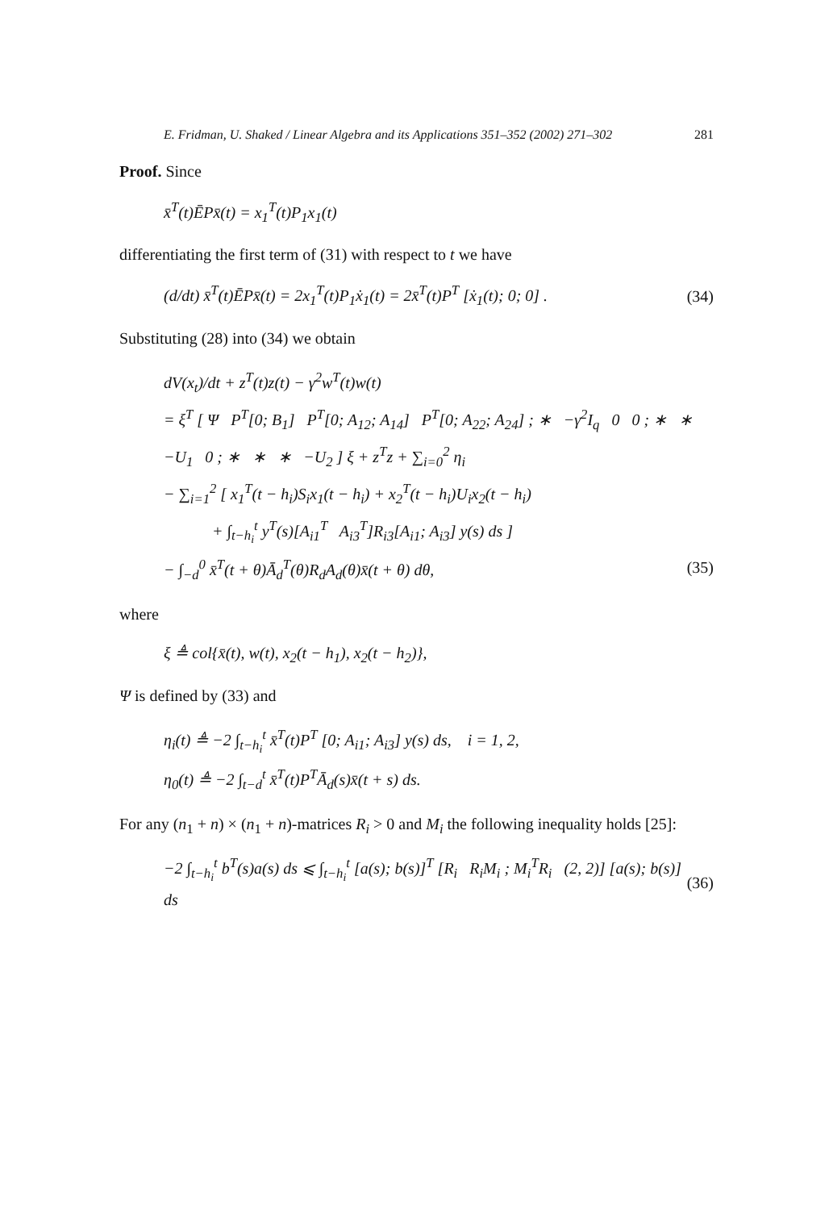E. Fridman, U. Shaked / Linear Algebra and its Applications 351–352 (2002) 271–302 281
Proof. Since
x̄<sup>T</sup>(t)ĒPx̄(t) = x<sub>1</sub><sup>T</sup>(t)P<sub>1</sub>x<sub>1</sub>(t)
differentiating the first term of (31) with respect to t we have
(d/dt) x̄<sup>T</sup>(t)ĒPx̄(t) = 2x<sub>1</sub><sup>T</sup>(t)P<sub>1</sub>ẋ<sub>1</sub>(t) = 2x̄<sup>T</sup>(t)P<sup>T</sup> [ẋ<sub>1</sub>(t); 0; 0] . (34)
Substituting (28) into (34) we obtain
dV(x<sub>t</sub>)/dt + z<sup>T</sup>(t)z(t) − γ<sup>2</sup>w<sup>T</sup>(t)w(t)
= ξ<sup>T</sup> [ Ψ P<sup>T</sup>[0; B<sub>1</sub>] P<sup>T</sup>[0; A<sub>12</sub>; A<sub>14</sub>] P<sup>T</sup>[0; A<sub>22</sub>; A<sub>24</sub>] ; ∗ −γ<sup>2</sup>I<sub>q</sub> 0 0 ; ∗ ∗ −U<sub>1</sub> 0 ; ∗ ∗ ∗ −U<sub>2</sub> ] ξ + z<sup>T</sup>z + ∑<sub>i=0</sub><sup>2</sup> η<sub>i</sub>
− ∑<sub>i=1</sub><sup>2</sup> [ x<sub>1</sub><sup>T</sup>(t − h<sub>i</sub>)S<sub>i</sub>x<sub>1</sub>(t − h<sub>i</sub>) + x<sub>2</sub><sup>T</sup>(t − h<sub>i</sub>)U<sub>i</sub>x<sub>2</sub>(t − h<sub>i</sub>)
+ ∫<sub>t−h<sub>i</sub></sub><sup>t</sup> y<sup>T</sup>(s)[A<sub>i1</sub><sup>T</sup> A<sub>i3</sub><sup>T</sup>]R<sub>i3</sub>[A<sub>i1</sub>; A<sub>i3</sub>] y(s) ds ]
− ∫<sub>−d</sub><sup>0</sup> x̄<sup>T</sup>(t + θ)Ā<sub>d</sub><sup>T</sup>(θ)R<sub>d</sub>A<sub>d</sub>(θ)x̄(t + θ) dθ, (35)
where
ξ ≜ col{x̄(t), w(t), x<sub>2</sub>(t − h<sub>1</sub>), x<sub>2</sub>(t − h<sub>2</sub>)},
Ψ is defined by (33) and
η<sub>i</sub>(t) ≜ −2 ∫<sub>t−h<sub>i</sub></sub><sup>t</sup> x̄<sup>T</sup>(t)P<sup>T</sup> [0; A<sub>i1</sub>; A<sub>i3</sub>] y(s) ds, i = 1, 2,
η<sub>0</sub>(t) ≜ −2 ∫<sub>t−d</sub><sup>t</sup> x̄<sup>T</sup>(t)P<sup>T</sup>Ā<sub>d</sub>(s)x̄(t + s) ds.
For any (n<sub>1</sub> + n) × (n<sub>1</sub> + n)-matrices R<sub>i</sub> > 0 and M<sub>i</sub> the following inequality holds [25]:
−2 ∫<sub>t−h<sub>i</sub></sub><sup>t</sup> b<sup>T</sup>(s)a(s) ds ⩽ ∫<sub>t−h<sub>i</sub></sub><sup>t</sup> [a(s); b(s)]<sup>T</sup> [R<sub>i</sub> R<sub>i</sub>M<sub>i</sub> ; M<sub>i</sub><sup>T</sup>R<sub>i</sub> (2, 2)] [a(s); b(s)] ds (36)